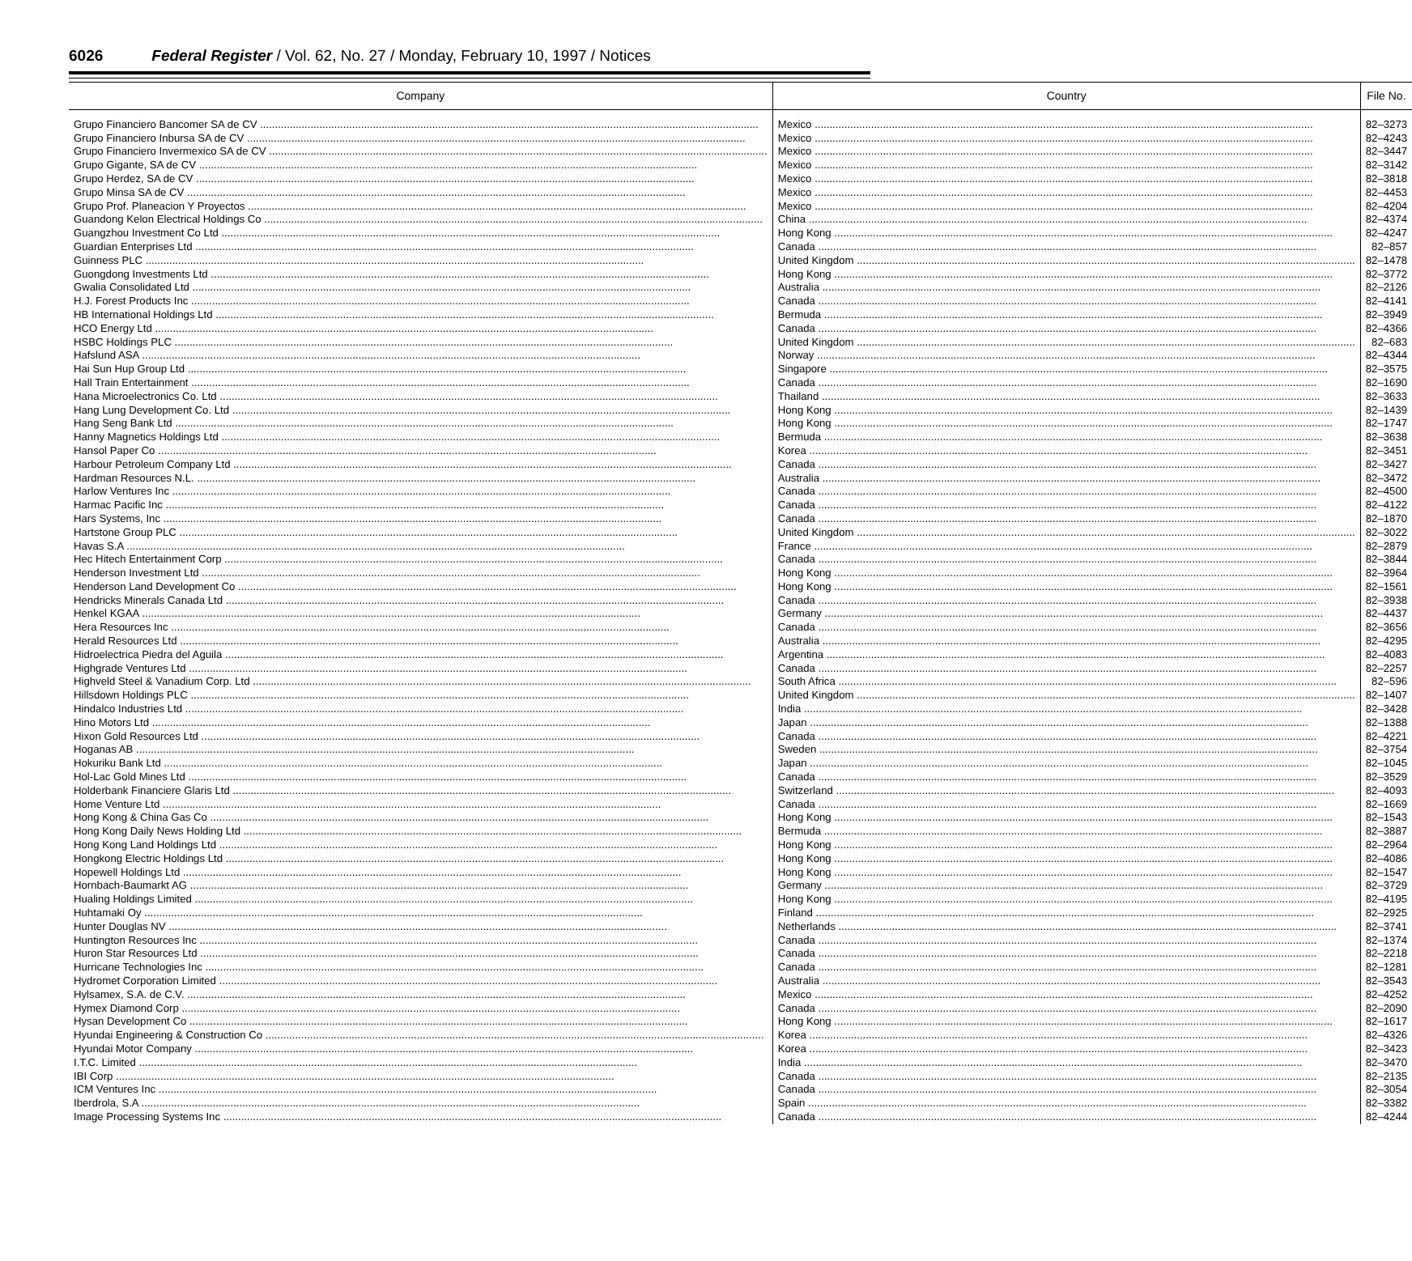6026 Federal Register / Vol. 62, No. 27 / Monday, February 10, 1997 / Notices
| Company | Country | File No. |
| --- | --- | --- |
| Grupo Financiero Bancomer SA de CV | Mexico | 82–3273 |
| Grupo Financiero Inbursa SA de CV | Mexico | 82–4243 |
| Grupo Financiero Invermexico SA de CV | Mexico | 82–3447 |
| Grupo Gigante, SA de CV | Mexico | 82–3142 |
| Grupo Herdez, SA de CV | Mexico | 82–3818 |
| Grupo Minsa SA de CV | Mexico | 82–4453 |
| Grupo Prof. Planeacion Y Proyectos | Mexico | 82–4204 |
| Guandong Kelon Electrical Holdings Co | China | 82–4374 |
| Guangzhou Investment Co Ltd | Hong Kong | 82–4247 |
| Guardian Enterprises Ltd | Canada | 82–857 |
| Guinness PLC | United Kingdom | 82–1478 |
| Guongdong Investments Ltd | Hong Kong | 82–3772 |
| Gwalia Consolidated Ltd | Australia | 82–2126 |
| H.J. Forest Products Inc | Canada | 82–4141 |
| HB International Holdings Ltd | Bermuda | 82–3949 |
| HCO Energy Ltd | Canada | 82–4366 |
| HSBC Holdings PLC | United Kingdom | 82–683 |
| Hafslund ASA | Norway | 82–4344 |
| Hai Sun Hup Group Ltd | Singapore | 82–3575 |
| Hall Train Entertainment | Canada | 82–1690 |
| Hana Microelectronics Co. Ltd | Thailand | 82–3633 |
| Hang Lung Development Co. Ltd | Hong Kong | 82–1439 |
| Hang Seng Bank Ltd | Hong Kong | 82–1747 |
| Hanny Magnetics Holdings Ltd | Bermuda | 82–3638 |
| Hansol Paper Co | Korea | 82–3451 |
| Harbour Petroleum Company Ltd | Canada | 82–3427 |
| Hardman Resources N.L. | Australia | 82–3472 |
| Harlow Ventures Inc | Canada | 82–4500 |
| Harmac Pacific Inc | Canada | 82–4122 |
| Hars Systems, Inc | Canada | 82–1870 |
| Hartstone Group PLC | United Kingdom | 82–3022 |
| Havas S.A | France | 82–2879 |
| Hec Hitech Entertainment Corp | Canada | 82–3844 |
| Henderson Investment Ltd | Hong Kong | 82–3964 |
| Henderson Land Development Co | Hong Kong | 82–1561 |
| Hendricks Minerals Canada Ltd | Canada | 82–3938 |
| Henkel KGAA | Germany | 82–4437 |
| Hera Resources Inc | Canada | 82–3656 |
| Herald Resources Ltd | Australia | 82–4295 |
| Hidroelectrica Piedra del Aguila | Argentina | 82–4083 |
| Highgrade Ventures Ltd | Canada | 82–2257 |
| Highveld Steel & Vanadium Corp. Ltd | South Africa | 82–596 |
| Hillsdown Holdings PLC | United Kingdom | 82–1407 |
| Hindalco Industries Ltd | India | 82–3428 |
| Hino Motors Ltd | Japan | 82–1388 |
| Hixon Gold Resources Ltd | Canada | 82–4221 |
| Hoganas AB | Sweden | 82–3754 |
| Hokuriku Bank Ltd | Japan | 82–1045 |
| Hol-Lac Gold Mines Ltd | Canada | 82–3529 |
| Holderbank Financiere Glaris Ltd | Switzerland | 82–4093 |
| Home Venture Ltd | Canada | 82–1669 |
| Hong Kong & China Gas Co | Hong Kong | 82–1543 |
| Hong Kong Daily News Holding Ltd | Bermuda | 82–3887 |
| Hong Kong Land Holdings Ltd | Hong Kong | 82–2964 |
| Hongkong Electric Holdings Ltd | Hong Kong | 82–4086 |
| Hopewell Holdings Ltd | Hong Kong | 82–1547 |
| Hornbach-Baumarkt AG | Germany | 82–3729 |
| Hualing Holdings Limited | Hong Kong | 82–4195 |
| Huhtamaki Oy | Finland | 82–2925 |
| Hunter Douglas NV | Netherlands | 82–3741 |
| Huntington Resources Inc | Canada | 82–1374 |
| Huron Star Resources Ltd | Canada | 82–2218 |
| Hurricane Technologies Inc | Canada | 82–1281 |
| Hydromet Corporation Limited | Australia | 82–3543 |
| Hylsamex, S.A. de C.V. | Mexico | 82–4252 |
| Hymex Diamond Corp | Canada | 82–2090 |
| Hysan Development Co | Hong Kong | 82–1617 |
| Hyundai Engineering & Construction Co | Korea | 82–4326 |
| Hyundai Motor Company | Korea | 82–3423 |
| I.T.C. Limited | India | 82–3470 |
| IBI Corp | Canada | 82–2135 |
| ICM Ventures Inc | Canada | 82–3054 |
| Iberdrola, S.A | Spain | 82–3382 |
| Image Processing Systems Inc | Canada | 82–4244 |